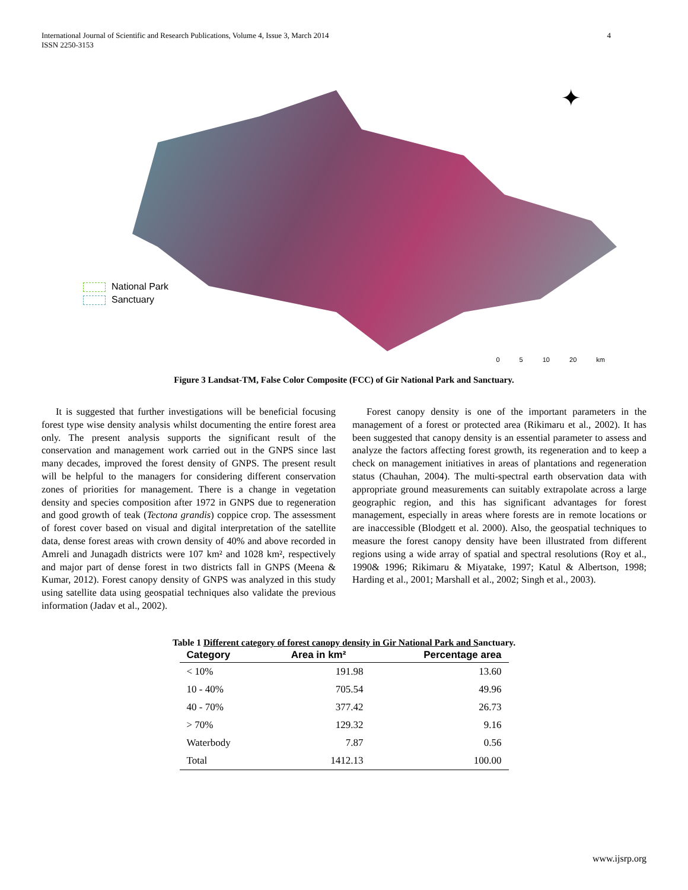International Journal of Scientific and Research Publications, Volume 4, Issue 3, March 2014
ISSN 2250-3153
4
✦
National Park
Sanctuary
0 5 10 20 km
Figure 3 Landsat-TM, False Color Composite (FCC) of Gir National Park and Sanctuary.
It is suggested that further investigations will be beneficial focusing forest type wise density analysis whilst documenting the entire forest area only. The present analysis supports the significant result of the conservation and management work carried out in the GNPS since last many decades, improved the forest density of GNPS. The present result will be helpful to the managers for considering different conservation zones of priorities for management. There is a change in vegetation density and species composition after 1972 in GNPS due to regeneration and good growth of teak (Tectona grandis) coppice crop. The assessment of forest cover based on visual and digital interpretation of the satellite data, dense forest areas with crown density of 40% and above recorded in Amreli and Junagadh districts were 107 km² and 1028 km², respectively and major part of dense forest in two districts fall in GNPS (Meena & Kumar, 2012). Forest canopy density of GNPS was analyzed in this study using satellite data using geospatial techniques also validate the previous information (Jadav et al., 2002).
Forest canopy density is one of the important parameters in the management of a forest or protected area (Rikimaru et al., 2002). It has been suggested that canopy density is an essential parameter to assess and analyze the factors affecting forest growth, its regeneration and to keep a check on management initiatives in areas of plantations and regeneration status (Chauhan, 2004). The multi-spectral earth observation data with appropriate ground measurements can suitably extrapolate across a large geographic region, and this has significant advantages for forest management, especially in areas where forests are in remote locations or are inaccessible (Blodgett et al. 2000). Also, the geospatial techniques to measure the forest canopy density have been illustrated from different regions using a wide array of spatial and spectral resolutions (Roy et al., 1990& 1996; Rikimaru & Miyatake, 1997; Katul & Albertson, 1998; Harding et al., 2001; Marshall et al., 2002; Singh et al., 2003).
Table 1 Different category of forest canopy density in Gir National Park and Sanctuary.
| Category | Area in km² | Percentage area |
| --- | --- | --- |
| < 10% | 191.98 | 13.60 |
| 10 - 40% | 705.54 | 49.96 |
| 40 - 70% | 377.42 | 26.73 |
| > 70% | 129.32 | 9.16 |
| Waterbody | 7.87 | 0.56 |
| Total | 1412.13 | 100.00 |
www.ijsrp.org